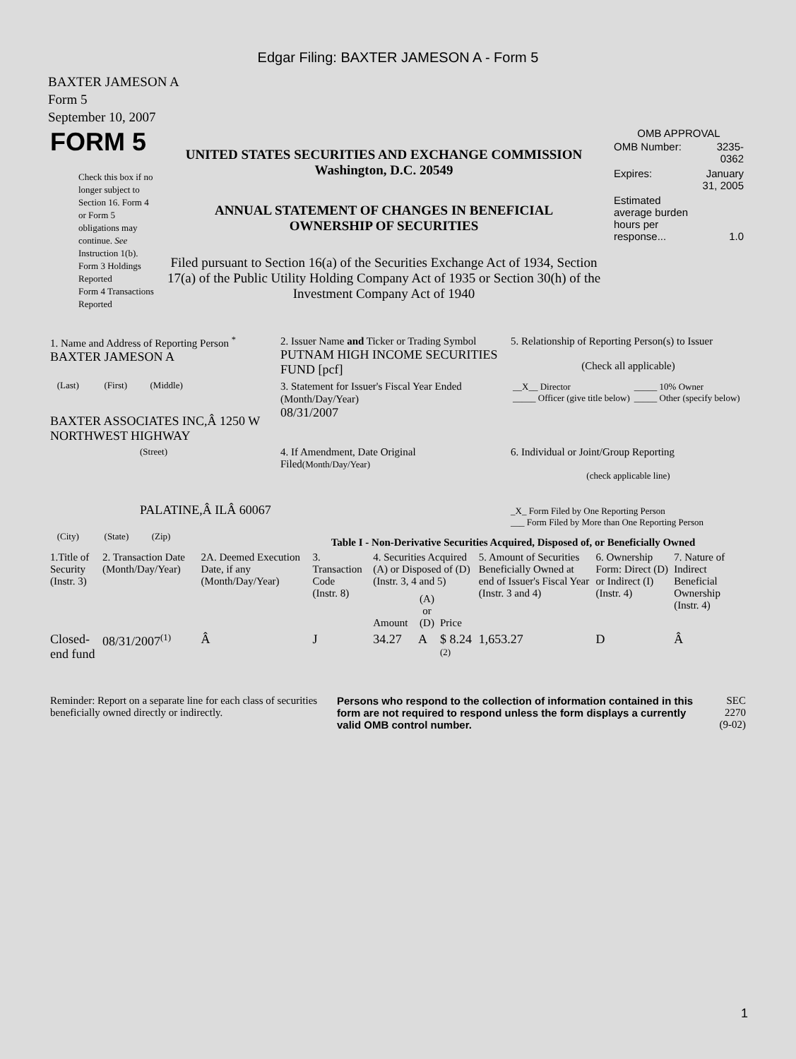Edgar Filing: BAXTER JAMESON A - Form 5
BAXTER JAMESON A
Form 5
September 10, 2007
| FORM 5 Check this box if no longer subject to Section 16. Form 4 or Form 5 obligations may continue. See Instruction 1(b). Form 3 Holdings Reported Form 4 Transactions Reported | UNITED STATES SECURITIES AND EXCHANGE COMMISSION Washington, D.C. 20549 ANNUAL STATEMENT OF CHANGES IN BENEFICIAL OWNERSHIP OF SECURITIES Filed pursuant to Section 16(a) of the Securities Exchange Act of 1934, Section 17(a) of the Public Utility Holding Company Act of 1935 or Section 30(h) of the Investment Company Act of 1940 | OMB APPROVAL / OMB Number: / 3235-0362 / / Expires: / January 31, 2005 / / Estimated average burden hours per response... / 1.0 / |
| 1. Name and Address of Reporting Person <sup>*</sup> BAXTER JAMESON A | 2. Issuer Name and Ticker or Trading Symbol PUTNAM HIGH INCOME SECURITIES FUND [pcf] | 5. Relationship of Reporting Person(s) to Issuer (Check all applicable) |
| (Last) (First) (Middle) BAXTER ASSOCIATES INC,Â 1250 W NORTHWEST HIGHWAY | 3. Statement for Issuer's Fiscal Year Ended (Month/Day/Year) 08/31/2007 | / __X__ Director _____ Officer (give title below) / _____ 10% Owner _____ Other (specify below) / |
| (Street) PALATINE,Â ILÂ 60067 | 4. If Amendment, Date Original Filed (Month/Day/Year) | 6. Individual or Joint/Group Reporting (check applicable line) _X_ Form Filed by One Reporting Person ___ Form Filed by More than One Reporting Person |
| (City) (State) (Zip) | Table I - Non-Derivative Securities Acquired, Disposed of, or Beneficially Owned | |
| 1.Title of Security (Instr. 3) | 2. Transaction Date (Month/Day/Year) | 2A. Deemed Execution Date, if any (Month/Day/Year) | 3. Transaction Code (Instr. 8) | 4. Securities Acquired (A) or Disposed of (D) (Instr. 3, 4 and 5) | | | 5. Amount of Securities Beneficially Owned at end of Issuer's Fiscal Year (Instr. 3 and 4) | 6. Ownership Form: Direct (D) or Indirect (I) (Instr. 4) | 7. Nature of Indirect Beneficial Ownership (Instr. 4) |
| --- | --- | --- | --- | --- | --- | --- | --- | --- | --- |
| | | | | Amount | (A) or (D) | Price | | | |
| Closed-end fund | 08/31/2007<sup>(1)</sup> | Â | J | 34.27 | A | $ 8.24 <sup>(2)</sup> | 1,653.27 | D | Â |
| Reminder: Report on a separate line for each class of securities beneficially owned directly or indirectly. | Persons who respond to the collection of information contained in this form are not required to respond unless the form displays a currently valid OMB control number. | SEC 2270 (9-02) |
1